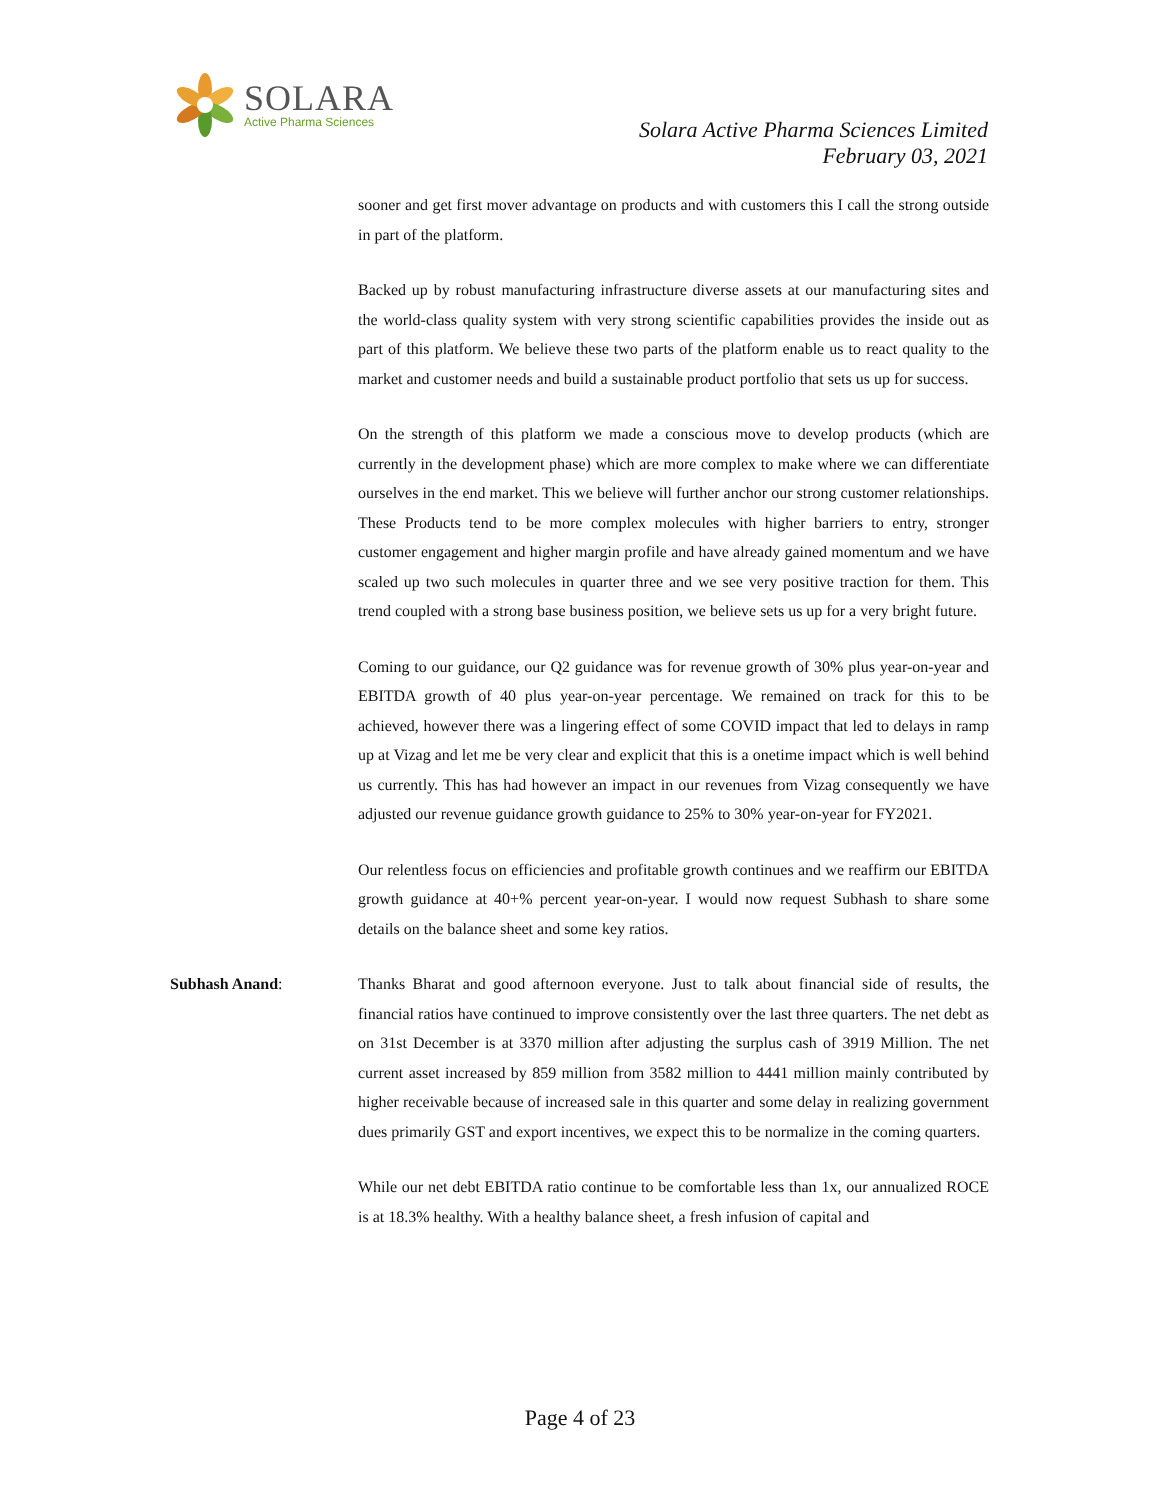SOLARA
Active Pharma Sciences
Solara Active Pharma Sciences Limited
February 03, 2021
sooner and get first mover advantage on products and with customers this I call the strong outside in part of the platform.
Backed up by robust manufacturing infrastructure diverse assets at our manufacturing sites and the world-class quality system with very strong scientific capabilities provides the inside out as part of this platform. We believe these two parts of the platform enable us to react quality to the market and customer needs and build a sustainable product portfolio that sets us up for success.
On the strength of this platform we made a conscious move to develop products (which are currently in the development phase) which are more complex to make where we can differentiate ourselves in the end market. This we believe will further anchor our strong customer relationships. These Products tend to be more complex molecules with higher barriers to entry, stronger customer engagement and higher margin profile and have already gained momentum and we have scaled up two such molecules in quarter three and we see very positive traction for them. This trend coupled with a strong base business position, we believe sets us up for a very bright future.
Coming to our guidance, our Q2 guidance was for revenue growth of 30% plus year-on-year and EBITDA growth of 40 plus year-on-year percentage. We remained on track for this to be achieved, however there was a lingering effect of some COVID impact that led to delays in ramp up at Vizag and let me be very clear and explicit that this is a onetime impact which is well behind us currently. This has had however an impact in our revenues from Vizag consequently we have adjusted our revenue guidance growth guidance to 25% to 30% year-on-year for FY2021.
Our relentless focus on efficiencies and profitable growth continues and we reaffirm our EBITDA growth guidance at 40+% percent year-on-year. I would now request Subhash to share some details on the balance sheet and some key ratios.
Subhash Anand: Thanks Bharat and good afternoon everyone. Just to talk about financial side of results, the financial ratios have continued to improve consistently over the last three quarters. The net debt as on 31st December is at 3370 million after adjusting the surplus cash of 3919 Million. The net current asset increased by 859 million from 3582 million to 4441 million mainly contributed by higher receivable because of increased sale in this quarter and some delay in realizing government dues primarily GST and export incentives, we expect this to be normalize in the coming quarters.
While our net debt EBITDA ratio continue to be comfortable less than 1x, our annualized ROCE is at 18.3% healthy. With a healthy balance sheet, a fresh infusion of capital and
Page 4 of 23